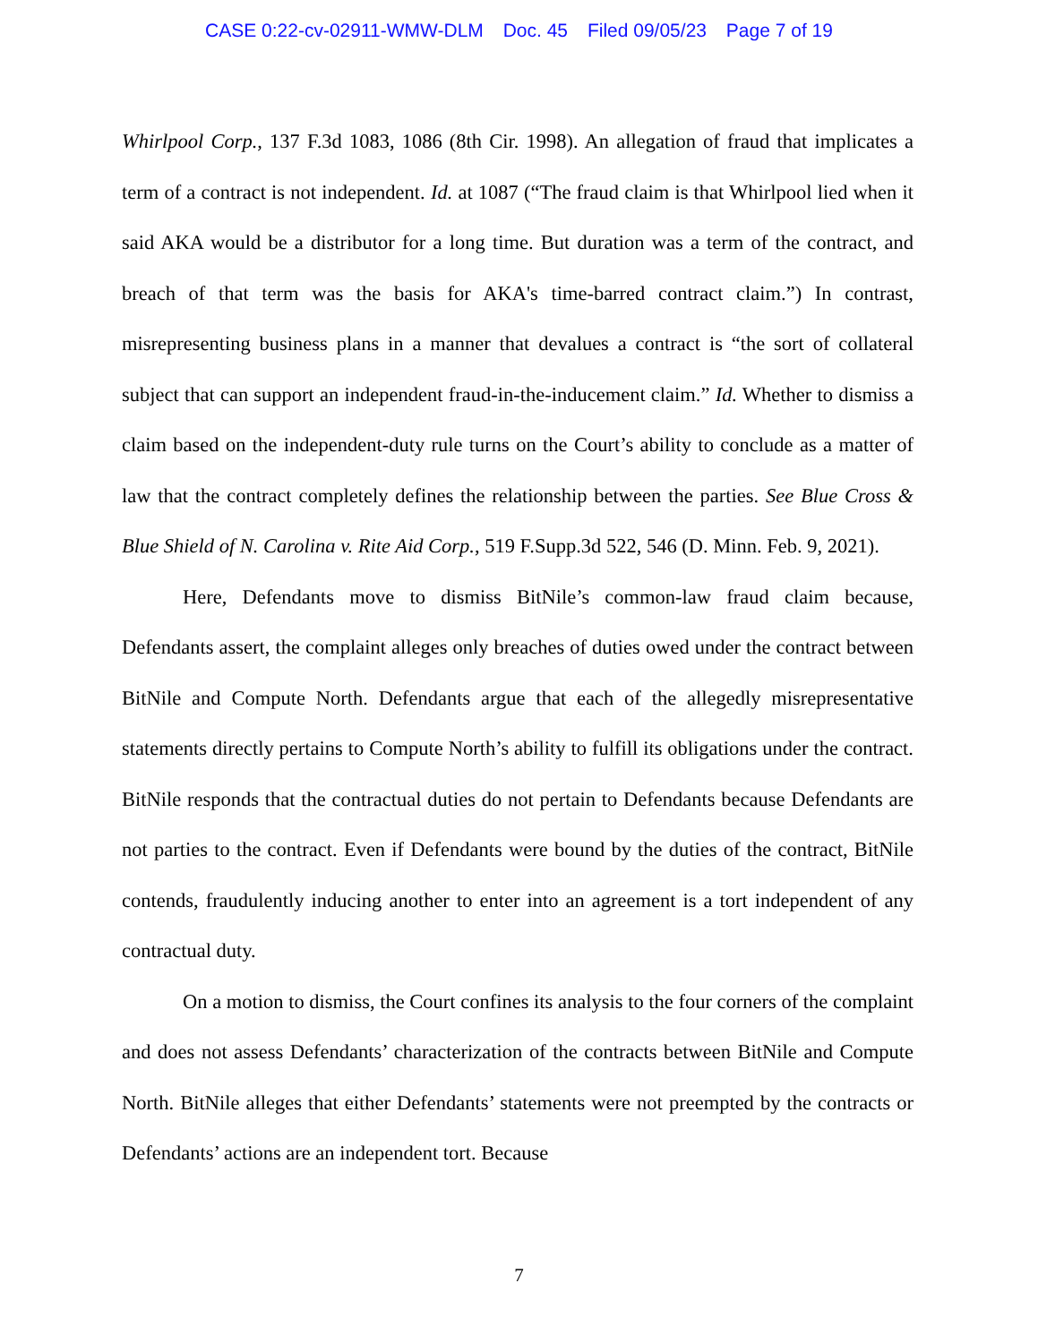CASE 0:22-cv-02911-WMW-DLM Doc. 45 Filed 09/05/23 Page 7 of 19
Whirlpool Corp., 137 F.3d 1083, 1086 (8th Cir. 1998). An allegation of fraud that implicates a term of a contract is not independent. Id. at 1087 (“The fraud claim is that Whirlpool lied when it said AKA would be a distributor for a long time. But duration was a term of the contract, and breach of that term was the basis for AKA's time-barred contract claim.”) In contrast, misrepresenting business plans in a manner that devalues a contract is “the sort of collateral subject that can support an independent fraud-in-the-inducement claim.” Id. Whether to dismiss a claim based on the independent-duty rule turns on the Court’s ability to conclude as a matter of law that the contract completely defines the relationship between the parties. See Blue Cross & Blue Shield of N. Carolina v. Rite Aid Corp., 519 F.Supp.3d 522, 546 (D. Minn. Feb. 9, 2021).
Here, Defendants move to dismiss BitNile’s common-law fraud claim because, Defendants assert, the complaint alleges only breaches of duties owed under the contract between BitNile and Compute North. Defendants argue that each of the allegedly misrepresentative statements directly pertains to Compute North’s ability to fulfill its obligations under the contract. BitNile responds that the contractual duties do not pertain to Defendants because Defendants are not parties to the contract. Even if Defendants were bound by the duties of the contract, BitNile contends, fraudulently inducing another to enter into an agreement is a tort independent of any contractual duty.
On a motion to dismiss, the Court confines its analysis to the four corners of the complaint and does not assess Defendants’ characterization of the contracts between BitNile and Compute North. BitNile alleges that either Defendants’ statements were not preempted by the contracts or Defendants’ actions are an independent tort. Because
7